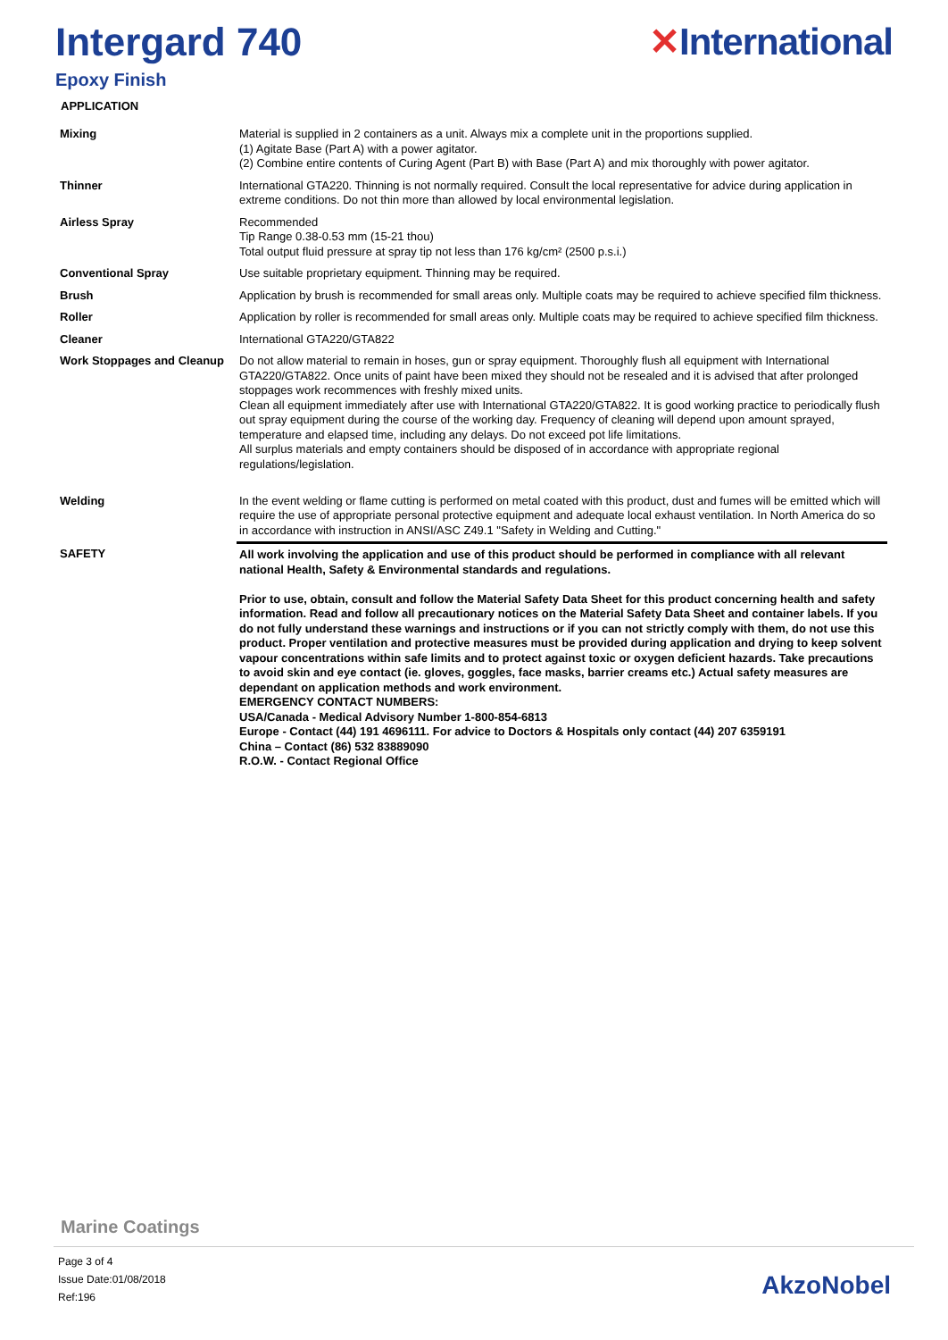Intergard 740 ✕International
Epoxy Finish
APPLICATION
| Mixing | Material is supplied in 2 containers as a unit. Always mix a complete unit in the proportions supplied. (1) Agitate Base (Part A) with a power agitator. (2) Combine entire contents of Curing Agent (Part B) with Base (Part A) and mix thoroughly with power agitator. |
| Thinner | International GTA220. Thinning is not normally required. Consult the local representative for advice during application in extreme conditions. Do not thin more than allowed by local environmental legislation. |
| Airless Spray | Recommended Tip Range 0.38-0.53 mm (15-21 thou) Total output fluid pressure at spray tip not less than 176 kg/cm² (2500 p.s.i.) |
| Conventional Spray | Use suitable proprietary equipment. Thinning may be required. |
| Brush | Application by brush is recommended for small areas only. Multiple coats may be required to achieve specified film thickness. |
| Roller | Application by roller is recommended for small areas only. Multiple coats may be required to achieve specified film thickness. |
| Cleaner | International GTA220/GTA822 |
| Work Stoppages and Cleanup | Do not allow material to remain in hoses, gun or spray equipment. Thoroughly flush all equipment with International GTA220/GTA822. Once units of paint have been mixed they should not be resealed and it is advised that after prolonged stoppages work recommences with freshly mixed units. Clean all equipment immediately after use with International GTA220/GTA822. It is good working practice to periodically flush out spray equipment during the course of the working day. Frequency of cleaning will depend upon amount sprayed, temperature and elapsed time, including any delays. Do not exceed pot life limitations. All surplus materials and empty containers should be disposed of in accordance with appropriate regional regulations/legislation. |
| Welding | In the event welding or flame cutting is performed on metal coated with this product, dust and fumes will be emitted which will require the use of appropriate personal protective equipment and adequate local exhaust ventilation. In North America do so in accordance with instruction in ANSI/ASC Z49.1 "Safety in Welding and Cutting." |
| SAFETY | All work involving the application and use of this product should be performed in compliance with all relevant national Health, Safety & Environmental standards and regulations. Prior to use, obtain, consult and follow the Material Safety Data Sheet for this product concerning health and safety information. Read and follow all precautionary notices on the Material Safety Data Sheet and container labels. If you do not fully understand these warnings and instructions or if you can not strictly comply with them, do not use this product. Proper ventilation and protective measures must be provided during application and drying to keep solvent vapour concentrations within safe limits and to protect against toxic or oxygen deficient hazards. Take precautions to avoid skin and eye contact (ie. gloves, goggles, face masks, barrier creams etc.) Actual safety measures are dependant on application methods and work environment. EMERGENCY CONTACT NUMBERS: USA/Canada - Medical Advisory Number 1-800-854-6813 Europe - Contact (44) 191 4696111. For advice to Doctors & Hospitals only contact (44) 207 6359191 China – Contact (86) 532 83889090 R.O.W. - Contact Regional Office |
Marine Coatings
Page 3 of 4
Issue Date:01/08/2018
Ref:196
AkzoNobel